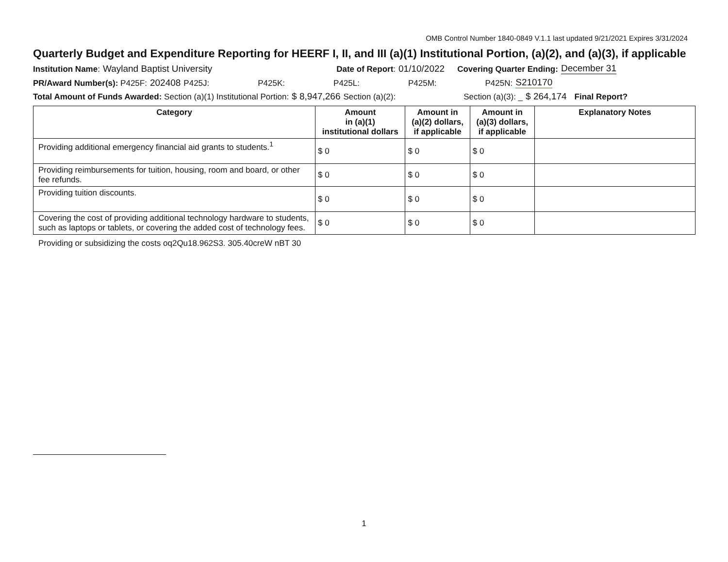OMB Control Number 1840-0849 V.1.1 last updated 9/21/2021 Expires 3/31/2024
Quarterly Budget and Expenditure Reporting for HEERF I, II, and III (a)(1) Institutional Portion, (a)(2), and (a)(3), if applicable
Institution Name: Wayland Baptist University Date of Report: 01/10/2022 Covering Quarter Ending: December 31
PR/Award Number(s): P425F: 202408 P425J: P425K: P425L: P425M: P425N: S210170
Total Amount of Funds Awarded: Section (a)(1) Institutional Portion: $ 8,947,266 Section (a)(2): Section (a)(3): _ $ 264,174 Final Report?
| Category | Amount in (a)(1) institutional dollars | Amount in (a)(2) dollars, if applicable | Amount in (a)(3) dollars, if applicable | Explanatory Notes |
| --- | --- | --- | --- | --- |
| Providing additional emergency financial aid grants to students.<sup>1</sup> | $ 0 | $ 0 | $ 0 | |
| Providing reimbursements for tuition, housing, room and board, or other fee refunds. | $ 0 | $ 0 | $ 0 | |
| Providing tuition discounts. | $ 0 | $ 0 | $ 0 | |
| Covering the cost of providing additional technology hardware to students, such as laptops or tablets, or covering the added cost of technology fees. | $ 0 | $ 0 | $ 0 | |
Providing or subsidizing the costs oq2Qu18.962S3. 305.40creW nBT 30
1